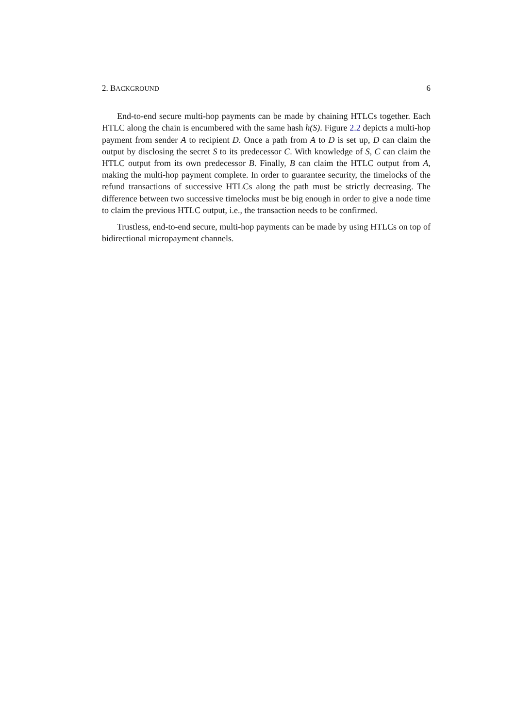2. BACKGROUND 6
End-to-end secure multi-hop payments can be made by chaining HTLCs together. Each HTLC along the chain is encumbered with the same hash h(S). Figure 2.2 depicts a multi-hop payment from sender A to recipient D. Once a path from A to D is set up, D can claim the output by disclosing the secret S to its predecessor C. With knowledge of S, C can claim the HTLC output from its own predecessor B. Finally, B can claim the HTLC output from A, making the multi-hop payment complete. In order to guarantee security, the timelocks of the refund transactions of successive HTLCs along the path must be strictly decreasing. The difference between two successive timelocks must be big enough in order to give a node time to claim the previous HTLC output, i.e., the transaction needs to be confirmed.
Trustless, end-to-end secure, multi-hop payments can be made by using HTLCs on top of bidirectional micropayment channels.